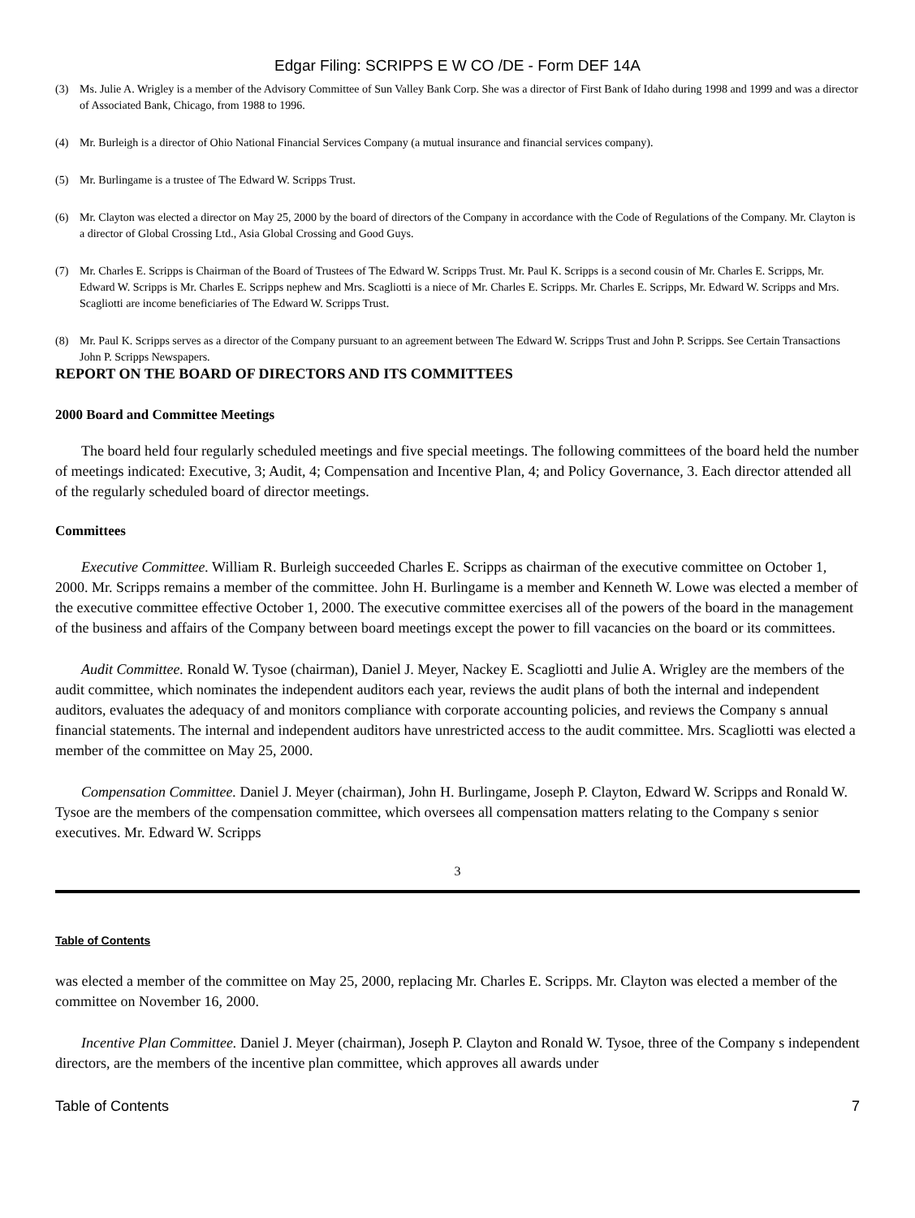Edgar Filing: SCRIPPS E W CO /DE - Form DEF 14A
(3) Ms. Julie A. Wrigley is a member of the Advisory Committee of Sun Valley Bank Corp. She was a director of First Bank of Idaho during 1998 and 1999 and was a director of Associated Bank, Chicago, from 1988 to 1996.
(4) Mr. Burleigh is a director of Ohio National Financial Services Company (a mutual insurance and financial services company).
(5) Mr. Burlingame is a trustee of The Edward W. Scripps Trust.
(6) Mr. Clayton was elected a director on May 25, 2000 by the board of directors of the Company in accordance with the Code of Regulations of the Company. Mr. Clayton is a director of Global Crossing Ltd., Asia Global Crossing and Good Guys.
(7) Mr. Charles E. Scripps is Chairman of the Board of Trustees of The Edward W. Scripps Trust. Mr. Paul K. Scripps is a second cousin of Mr. Charles E. Scripps, Mr. Edward W. Scripps is Mr. Charles E. Scripps nephew and Mrs. Scagliotti is a niece of Mr. Charles E. Scripps. Mr. Charles E. Scripps, Mr. Edward W. Scripps and Mrs. Scagliotti are income beneficiaries of The Edward W. Scripps Trust.
(8) Mr. Paul K. Scripps serves as a director of the Company pursuant to an agreement between The Edward W. Scripps Trust and John P. Scripps. See Certain Transactions John P. Scripps Newspapers.
REPORT ON THE BOARD OF DIRECTORS AND ITS COMMITTEES
2000 Board and Committee Meetings
The board held four regularly scheduled meetings and five special meetings. The following committees of the board held the number of meetings indicated: Executive, 3; Audit, 4; Compensation and Incentive Plan, 4; and Policy Governance, 3. Each director attended all of the regularly scheduled board of director meetings.
Committees
Executive Committee. William R. Burleigh succeeded Charles E. Scripps as chairman of the executive committee on October 1, 2000. Mr. Scripps remains a member of the committee. John H. Burlingame is a member and Kenneth W. Lowe was elected a member of the executive committee effective October 1, 2000. The executive committee exercises all of the powers of the board in the management of the business and affairs of the Company between board meetings except the power to fill vacancies on the board or its committees.
Audit Committee. Ronald W. Tysoe (chairman), Daniel J. Meyer, Nackey E. Scagliotti and Julie A. Wrigley are the members of the audit committee, which nominates the independent auditors each year, reviews the audit plans of both the internal and independent auditors, evaluates the adequacy of and monitors compliance with corporate accounting policies, and reviews the Company s annual financial statements. The internal and independent auditors have unrestricted access to the audit committee. Mrs. Scagliotti was elected a member of the committee on May 25, 2000.
Compensation Committee. Daniel J. Meyer (chairman), John H. Burlingame, Joseph P. Clayton, Edward W. Scripps and Ronald W. Tysoe are the members of the compensation committee, which oversees all compensation matters relating to the Company s senior executives. Mr. Edward W. Scripps
3
Table of Contents
was elected a member of the committee on May 25, 2000, replacing Mr. Charles E. Scripps. Mr. Clayton was elected a member of the committee on November 16, 2000.
Incentive Plan Committee. Daniel J. Meyer (chairman), Joseph P. Clayton and Ronald W. Tysoe, three of the Company s independent directors, are the members of the incentive plan committee, which approves all awards under
Table of Contents 7